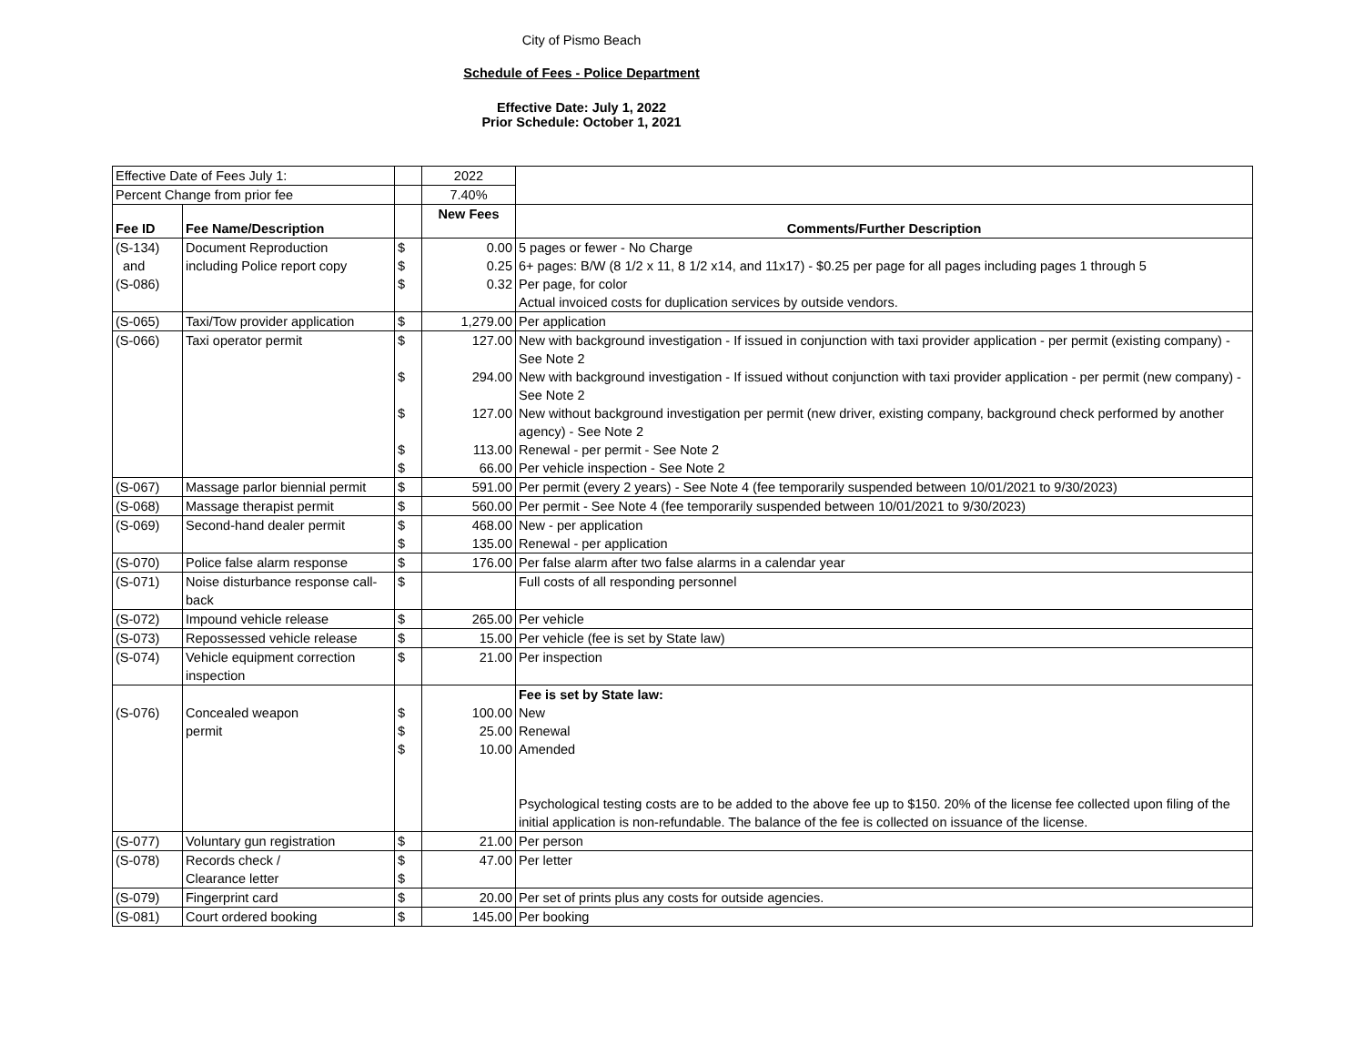City of Pismo Beach
Schedule of Fees - Police Department
Effective Date: July 1, 2022
Prior Schedule: October 1, 2021
| Effective Date of Fees July 1: | | | 2022 | |
| Percent Change from prior fee | | | 7.40% | |
| Fee ID | Fee Name/Description | | New Fees | Comments/Further Description |
| (S-134) and (S-086) | Document Reproduction including Police report copy | $ $ $ | 0.00 0.25 0.32 | 5 pages or fewer - No Charge 6+ pages: B/W (8 1/2 x 11, 8 1/2 x14, and 11x17) - $0.25 per page for all pages including pages 1 through 5 Per page, for color Actual invoiced costs for duplication services by outside vendors. |
| (S-065) | Taxi/Tow provider application | $ | 1,279.00 | Per application |
| (S-066) | Taxi operator permit | $ $ $ $ $ | 127.00 294.00 127.00 113.00 66.00 | New with background investigation - If issued in conjunction with taxi provider application - per permit (existing company) - See Note 2 New with background investigation - If issued without conjunction with taxi provider application - per permit (new company) - See Note 2 New without background investigation per permit (new driver, existing company, background check performed by another agency) - See Note 2 Renewal - per permit - See Note 2 Per vehicle inspection - See Note 2 |
| (S-067) | Massage parlor biennial permit | $ | 591.00 | Per permit (every 2 years) - See Note 4 (fee temporarily suspended between 10/01/2021 to 9/30/2023) |
| (S-068) | Massage therapist permit | $ | 560.00 | Per permit - See Note 4 (fee temporarily suspended between 10/01/2021 to 9/30/2023) |
| (S-069) | Second-hand dealer permit | $ $ | 468.00 135.00 | New - per application Renewal - per application |
| (S-070) | Police false alarm response | $ | 176.00 | Per false alarm after two false alarms in a calendar year |
| (S-071) | Noise disturbance response call-back | $ | | Full costs of all responding personnel |
| (S-072) | Impound vehicle release | $ | 265.00 | Per vehicle |
| (S-073) | Repossessed vehicle release | $ | 15.00 | Per vehicle (fee is set by State law) |
| (S-074) | Vehicle equipment correction inspection | $ | 21.00 | Per inspection |
| (S-076) | Concealed weapon permit | $ $ $ | 100.00 25.00 10.00 | Fee is set by State law: New Renewal Amended Psychological testing costs are to be added to the above fee up to $150. 20% of the license fee collected upon filing of the initial application is non-refundable. The balance of the fee is collected on issuance of the license. |
| (S-077) | Voluntary gun registration | $ | 21.00 | Per person |
| (S-078) | Records check / Clearance letter | $ $ | 47.00 | Per letter |
| (S-079) | Fingerprint card | $ | 20.00 | Per set of prints plus any costs for outside agencies. |
| (S-081) | Court ordered booking | $ | 145.00 | Per booking |